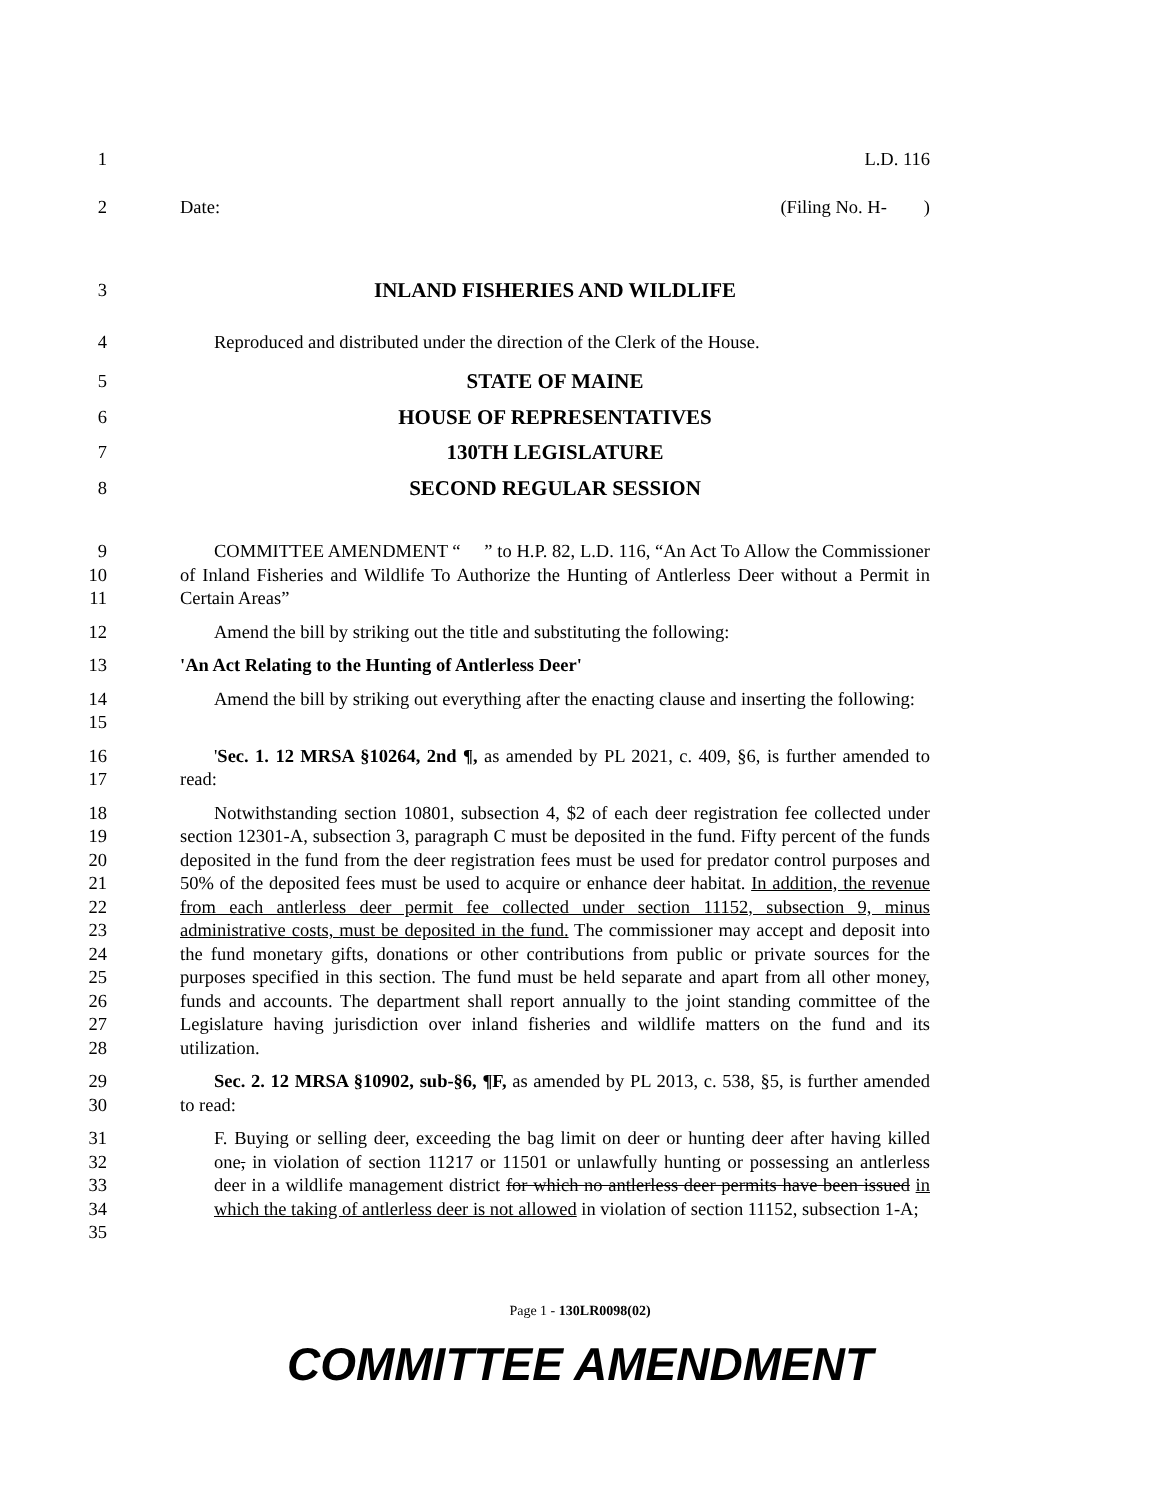1 L.D. 116
2 Date: (Filing No. H- )
3 INLAND FISHERIES AND WILDLIFE
4 Reproduced and distributed under the direction of the Clerk of the House.
5 STATE OF MAINE
6 HOUSE OF REPRESENTATIVES
7 130TH LEGISLATURE
8 SECOND REGULAR SESSION
9
10
11
COMMITTEE AMENDMENT “ ” to H.P. 82, L.D. 116, “An Act To Allow the Commissioner of Inland Fisheries and Wildlife To Authorize the Hunting of Antlerless Deer without a Permit in Certain Areas”
12 Amend the bill by striking out the title and substituting the following:
13 'An Act Relating to the Hunting of Antlerless Deer'
14
15
Amend the bill by striking out everything after the enacting clause and inserting the following:
16
17
'Sec. 1. 12 MRSA §10264, 2nd ¶, as amended by PL 2021, c. 409, §6, is further amended to read:
18
19
20
21
22
23
24
25
26
27
28
Notwithstanding section 10801, subsection 4, $2 of each deer registration fee collected under section 12301-A, subsection 3, paragraph C must be deposited in the fund. Fifty percent of the funds deposited in the fund from the deer registration fees must be used for predator control purposes and 50% of the deposited fees must be used to acquire or enhance deer habitat. In addition, the revenue from each antlerless deer permit fee collected under section 11152, subsection 9, minus administrative costs, must be deposited in the fund. The commissioner may accept and deposit into the fund monetary gifts, donations or other contributions from public or private sources for the purposes specified in this section. The fund must be held separate and apart from all other money, funds and accounts. The department shall report annually to the joint standing committee of the Legislature having jurisdiction over inland fisheries and wildlife matters on the fund and its utilization.
29
30
Sec. 2. 12 MRSA §10902, sub-§6, ¶F, as amended by PL 2013, c. 538, §5, is further amended to read:
31
32
33
34
35
F. Buying or selling deer, exceeding the bag limit on deer or hunting deer after having killed one, in violation of section 11217 or 11501 or unlawfully hunting or possessing an antlerless deer in a wildlife management district for which no antlerless deer permits have been issued in which the taking of antlerless deer is not allowed in violation of section 11152, subsection 1-A;
Page 1 - 130LR0098(02)
COMMITTEE AMENDMENT